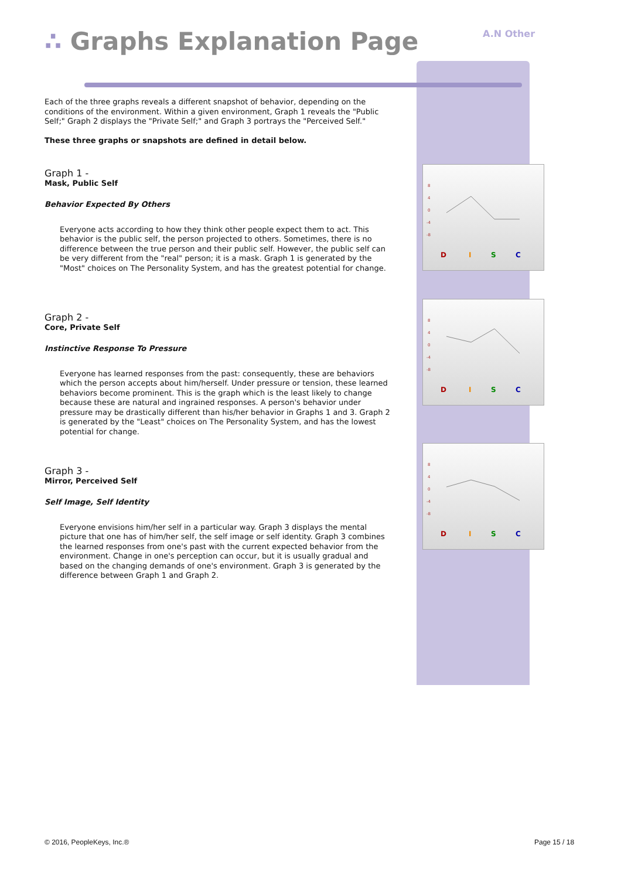∴ Graphs Explanation Page A.N Other
Each of the three graphs reveals a different snapshot of behavior, depending on the conditions of the environment. Within a given environment, Graph 1 reveals the "Public Self;" Graph 2 displays the "Private Self;" and Graph 3 portrays the "Perceived Self."
These three graphs or snapshots are defined in detail below.
Graph 1 -
Mask, Public Self
Behavior Expected By Others
Everyone acts according to how they think other people expect them to act. This behavior is the public self, the person projected to others. Sometimes, there is no difference between the true person and their public self. However, the public self can be very different from the "real" person; it is a mask. Graph 1 is generated by the "Most" choices on The Personality System, and has the greatest potential for change.
Graph 2 -
Core, Private Self
Instinctive Response To Pressure
Everyone has learned responses from the past: consequently, these are behaviors which the person accepts about him/herself. Under pressure or tension, these learned behaviors become prominent. This is the graph which is the least likely to change because these are natural and ingrained responses. A person's behavior under pressure may be drastically different than his/her behavior in Graphs 1 and 3. Graph 2 is generated by the "Least" choices on The Personality System, and has the lowest potential for change.
Graph 3 -
Mirror, Perceived Self
Self Image, Self Identity
Everyone envisions him/her self in a particular way. Graph 3 displays the mental picture that one has of him/her self, the self image or self identity. Graph 3 combines the learned responses from one's past with the current expected behavior from the environment. Change in one's perception can occur, but it is usually gradual and based on the changing demands of one's environment. Graph 3 is generated by the difference between Graph 1 and Graph 2.
8
4
0
-4
-8
D
I
S
C
8
4
0
-4
-8
D
I
S
C
8
4
0
-4
-8
D
I
S
C
© 2016, PeopleKeys, Inc.® Page 15 / 18